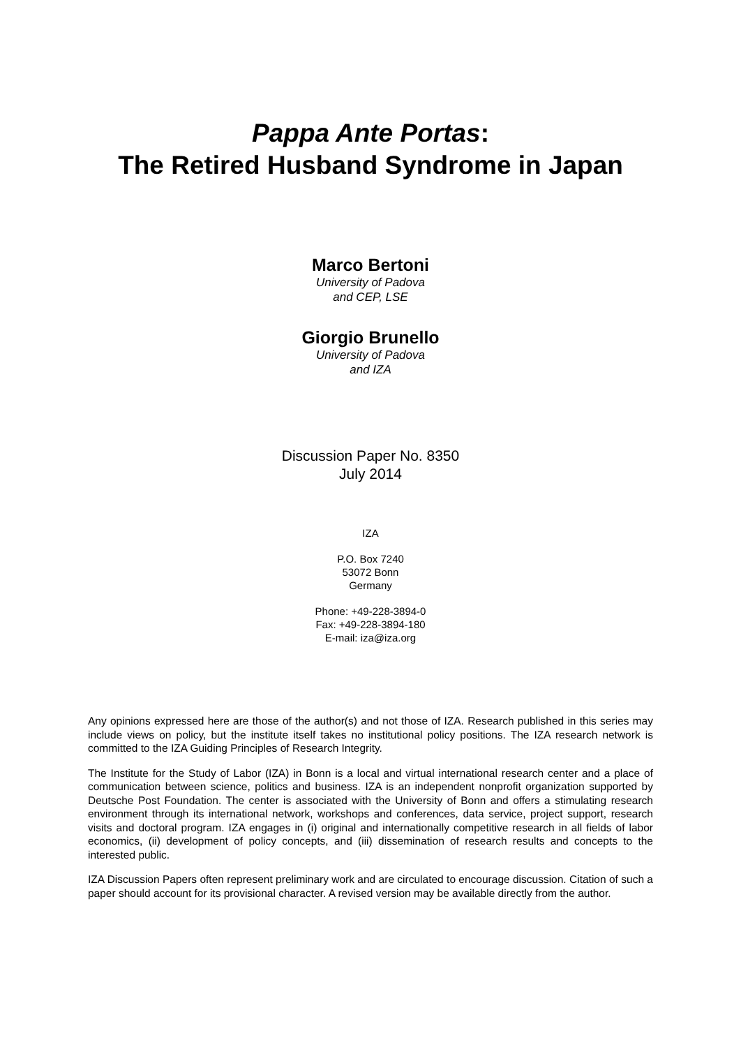Pappa Ante Portas:
The Retired Husband Syndrome in Japan
Marco Bertoni
University of Padova
and CEP, LSE
Giorgio Brunello
University of Padova
and IZA
Discussion Paper No. 8350
July 2014
IZA
P.O. Box 7240
53072 Bonn
Germany
Phone: +49-228-3894-0
Fax: +49-228-3894-180
E-mail: iza@iza.org
Any opinions expressed here are those of the author(s) and not those of IZA. Research published in this series may include views on policy, but the institute itself takes no institutional policy positions. The IZA research network is committed to the IZA Guiding Principles of Research Integrity.
The Institute for the Study of Labor (IZA) in Bonn is a local and virtual international research center and a place of communication between science, politics and business. IZA is an independent nonprofit organization supported by Deutsche Post Foundation. The center is associated with the University of Bonn and offers a stimulating research environment through its international network, workshops and conferences, data service, project support, research visits and doctoral program. IZA engages in (i) original and internationally competitive research in all fields of labor economics, (ii) development of policy concepts, and (iii) dissemination of research results and concepts to the interested public.
IZA Discussion Papers often represent preliminary work and are circulated to encourage discussion. Citation of such a paper should account for its provisional character. A revised version may be available directly from the author.